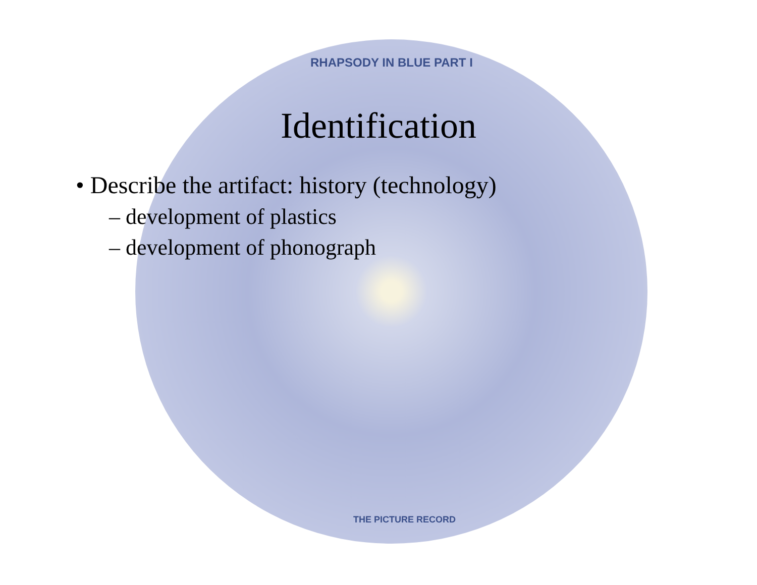RHAPSODY IN BLUE PART I
THE PICTURE RECORD
Identification
• Describe the artifact: history (technology)
– development of plastics
– development of phonograph